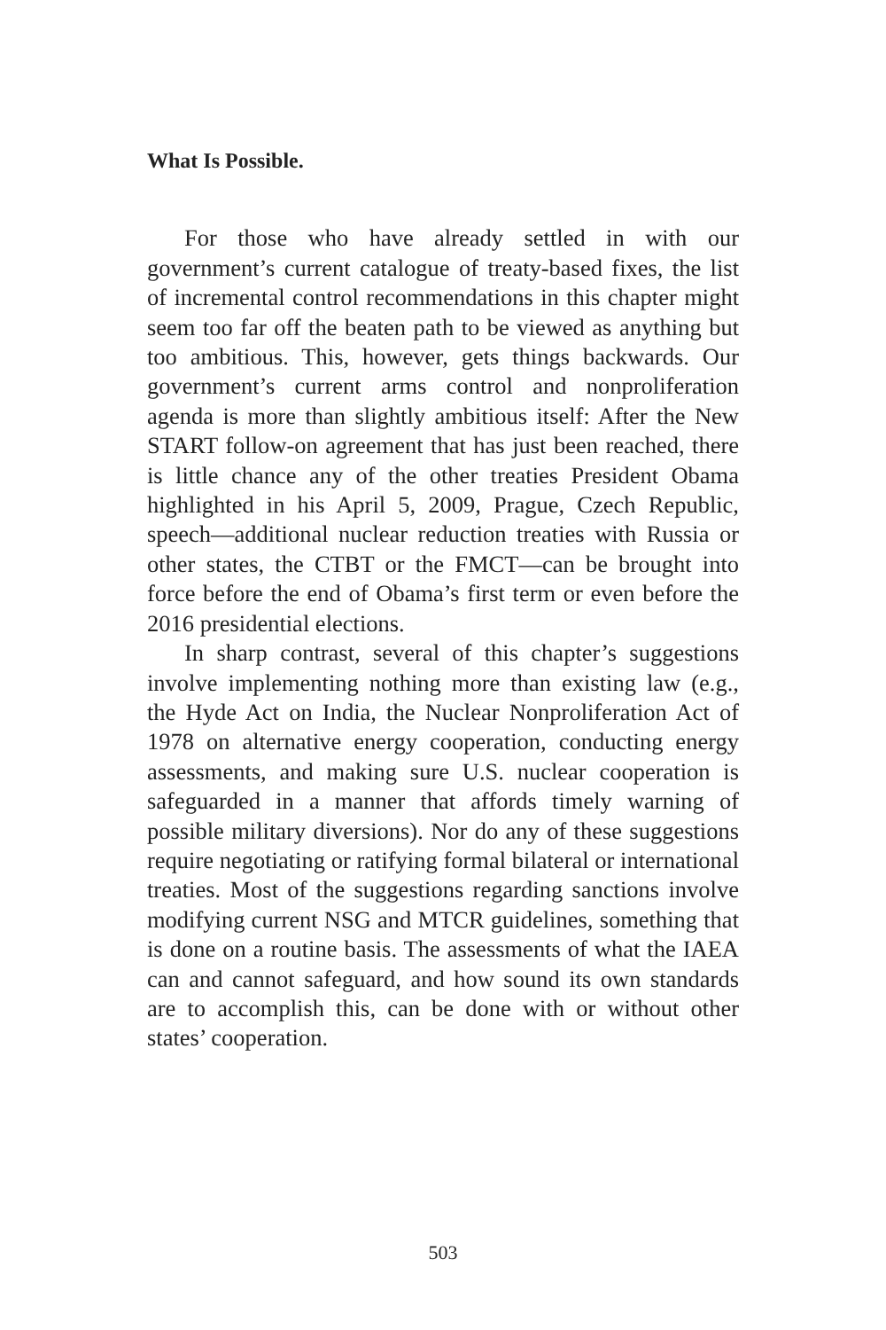What Is Possible.
For those who have already settled in with our government’s current catalogue of treaty-based fixes, the list of incremental control recommendations in this chapter might seem too far off the beaten path to be viewed as anything but too ambitious. This, however, gets things backwards. Our government’s current arms control and nonproliferation agenda is more than slightly ambitious itself: After the New START follow-on agreement that has just been reached, there is little chance any of the other treaties President Obama highlighted in his April 5, 2009, Prague, Czech Republic, speech—additional nuclear reduction treaties with Russia or other states, the CTBT or the FMCT—can be brought into force before the end of Obama’s first term or even before the 2016 presidential elections.
In sharp contrast, several of this chapter’s suggestions involve implementing nothing more than existing law (e.g., the Hyde Act on India, the Nuclear Nonproliferation Act of 1978 on alternative energy cooperation, conducting energy assessments, and making sure U.S. nuclear cooperation is safeguarded in a manner that affords timely warning of possible military diversions). Nor do any of these suggestions require negotiating or ratifying formal bilateral or international treaties. Most of the suggestions regarding sanctions involve modifying current NSG and MTCR guidelines, something that is done on a routine basis. The assessments of what the IAEA can and cannot safeguard, and how sound its own standards are to accomplish this, can be done with or without other states’ cooperation.
503